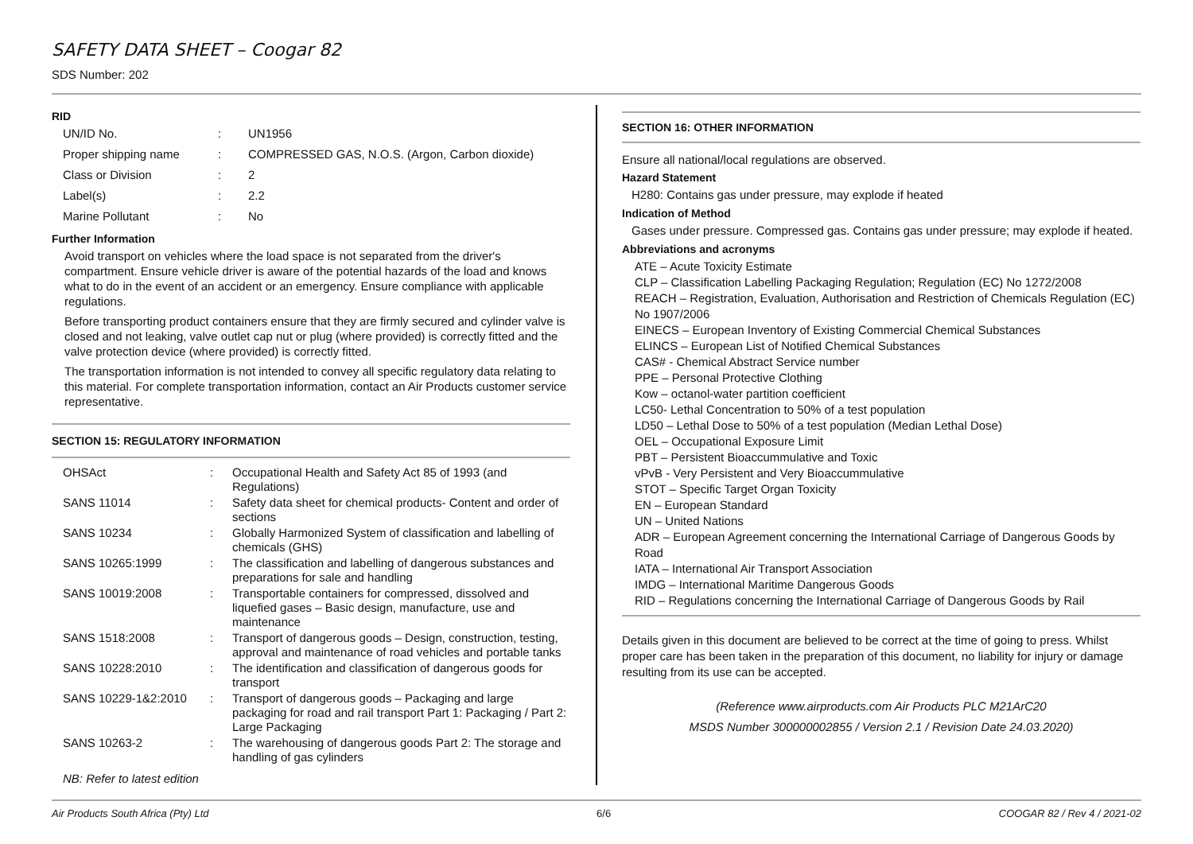SAFETY DATA SHEET – Coogar 82
SDS Number: 202
RID
| UN/ID No. | : | UN1956 |
| Proper shipping name | : | COMPRESSED GAS, N.O.S. (Argon, Carbon dioxide) |
| Class or Division | : | 2 |
| Label(s) | : | 2.2 |
| Marine Pollutant | : | No |
Further Information
Avoid transport on vehicles where the load space is not separated from the driver's compartment. Ensure vehicle driver is aware of the potential hazards of the load and knows what to do in the event of an accident or an emergency. Ensure compliance with applicable regulations.
Before transporting product containers ensure that they are firmly secured and cylinder valve is closed and not leaking, valve outlet cap nut or plug (where provided) is correctly fitted and the valve protection device (where provided) is correctly fitted.
The transportation information is not intended to convey all specific regulatory data relating to this material. For complete transportation information, contact an Air Products customer service representative.
SECTION 15: REGULATORY INFORMATION
| OHSAct | : | Occupational Health and Safety Act 85 of 1993 (and Regulations) |
| SANS 11014 | : | Safety data sheet for chemical products- Content and order of sections |
| SANS 10234 | : | Globally Harmonized System of classification and labelling of chemicals (GHS) |
| SANS 10265:1999 | : | The classification and labelling of dangerous substances and preparations for sale and handling |
| SANS 10019:2008 | : | Transportable containers for compressed, dissolved and liquefied gases – Basic design, manufacture, use and maintenance |
| SANS 1518:2008 | : | Transport of dangerous goods – Design, construction, testing, approval and maintenance of road vehicles and portable tanks |
| SANS 10228:2010 | : | The identification and classification of dangerous goods for transport |
| SANS 10229-1&2:2010 | : | Transport of dangerous goods – Packaging and large packaging for road and rail transport Part 1: Packaging / Part 2: Large Packaging |
| SANS 10263-2 | : | The warehousing of dangerous goods Part 2: The storage and handling of gas cylinders |
NB: Refer to latest edition
SECTION 16: OTHER INFORMATION
Ensure all national/local regulations are observed.
Hazard Statement
H280: Contains gas under pressure, may explode if heated
Indication of Method
Gases under pressure. Compressed gas. Contains gas under pressure; may explode if heated.
Abbreviations and acronyms
ATE – Acute Toxicity Estimate
CLP – Classification Labelling Packaging Regulation; Regulation (EC) No 1272/2008
REACH – Registration, Evaluation, Authorisation and Restriction of Chemicals Regulation (EC) No 1907/2006
EINECS – European Inventory of Existing Commercial Chemical Substances
ELINCS – European List of Notified Chemical Substances
CAS# - Chemical Abstract Service number
PPE – Personal Protective Clothing
Kow – octanol-water partition coefficient
LC50- Lethal Concentration to 50% of a test population
LD50 – Lethal Dose to 50% of a test population (Median Lethal Dose)
OEL – Occupational Exposure Limit
PBT – Persistent Bioaccummulative and Toxic
vPvB - Very Persistent and Very Bioaccummulative
STOT – Specific Target Organ Toxicity
EN – European Standard
UN – United Nations
ADR – European Agreement concerning the International Carriage of Dangerous Goods by Road
IATA – International Air Transport Association
IMDG – International Maritime Dangerous Goods
RID – Regulations concerning the International Carriage of Dangerous Goods by Rail
Details given in this document are believed to be correct at the time of going to press. Whilst proper care has been taken in the preparation of this document, no liability for injury or damage resulting from its use can be accepted.
(Reference www.airproducts.com Air Products PLC M21ArC20
MSDS Number 300000002855 / Version 2.1 / Revision Date 24.03.2020)
Air Products South Africa (Pty) Ltd 6/6 COOGAR 82 / Rev 4 / 2021-02